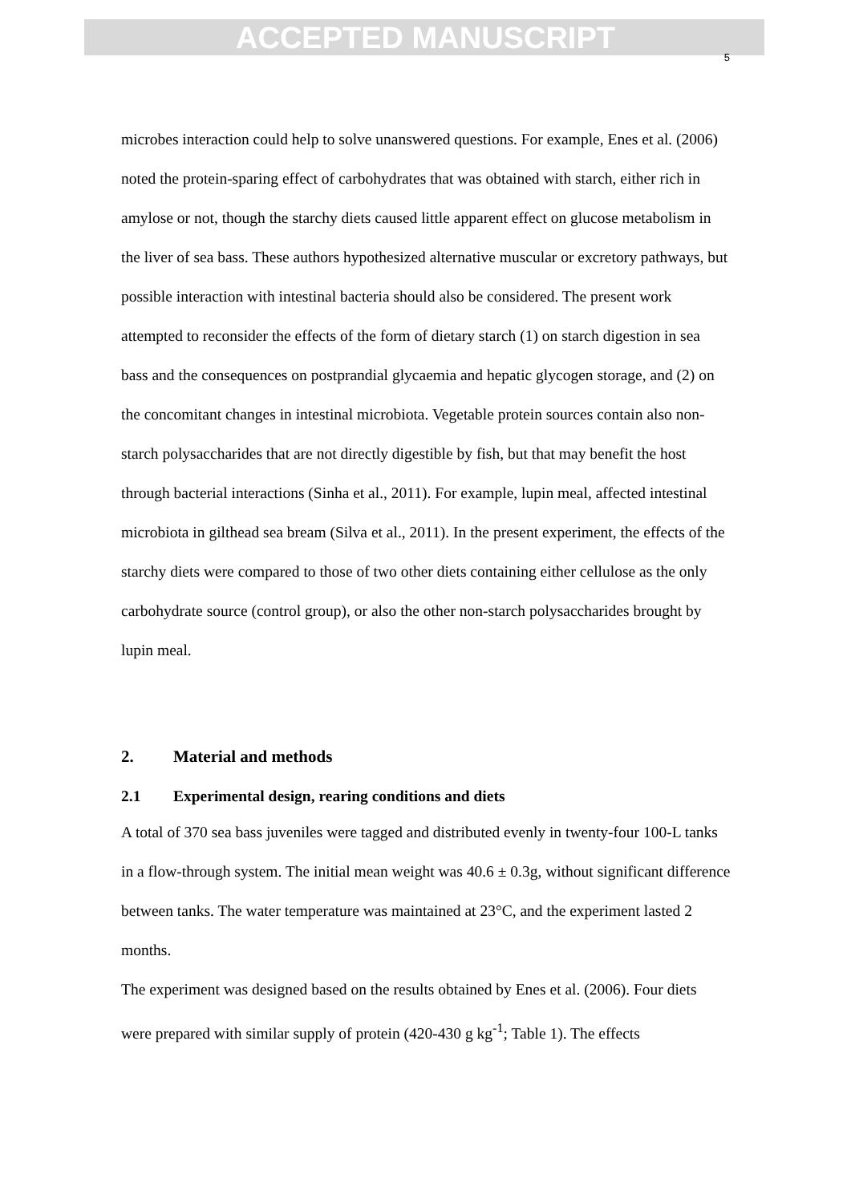ACCEPTED MANUSCRIPT
5
microbes interaction could help to solve unanswered questions. For example, Enes et al. (2006) noted the protein-sparing effect of carbohydrates that was obtained with starch, either rich in amylose or not, though the starchy diets caused little apparent effect on glucose metabolism in the liver of sea bass. These authors hypothesized alternative muscular or excretory pathways, but possible interaction with intestinal bacteria should also be considered. The present work attempted to reconsider the effects of the form of dietary starch (1) on starch digestion in sea bass and the consequences on postprandial glycaemia and hepatic glycogen storage, and (2) on the concomitant changes in intestinal microbiota. Vegetable protein sources contain also non-starch polysaccharides that are not directly digestible by fish, but that may benefit the host through bacterial interactions (Sinha et al., 2011). For example, lupin meal, affected intestinal microbiota in gilthead sea bream (Silva et al., 2011). In the present experiment, the effects of the starchy diets were compared to those of two other diets containing either cellulose as the only carbohydrate source (control group), or also the other non-starch polysaccharides brought by lupin meal.
2. Material and methods
2.1 Experimental design, rearing conditions and diets
A total of 370 sea bass juveniles were tagged and distributed evenly in twenty-four 100-L tanks in a flow-through system. The initial mean weight was 40.6 ± 0.3g, without significant difference between tanks. The water temperature was maintained at 23°C, and the experiment lasted 2 months.
The experiment was designed based on the results obtained by Enes et al. (2006). Four diets were prepared with similar supply of protein (420-430 g kg<sup>-1</sup>; Table 1). The effects